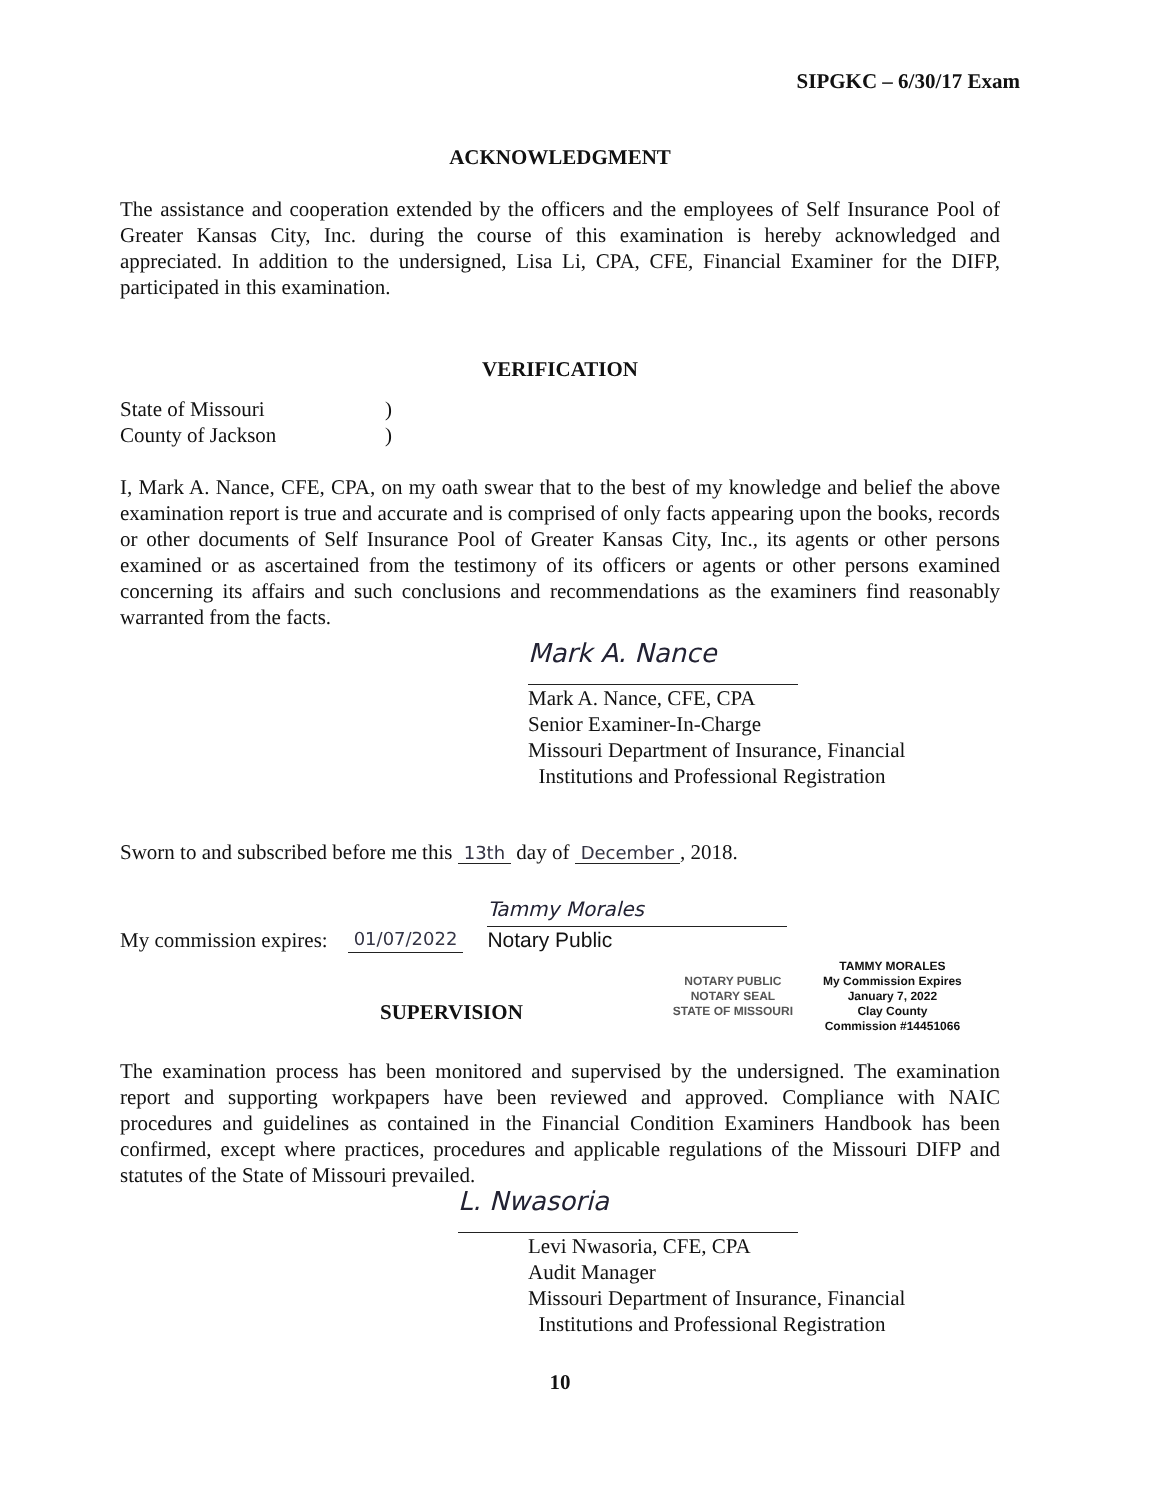SIPGKC – 6/30/17 Exam
ACKNOWLEDGMENT
The assistance and cooperation extended by the officers and the employees of Self Insurance Pool of Greater Kansas City, Inc. during the course of this examination is hereby acknowledged and appreciated. In addition to the undersigned, Lisa Li, CPA, CFE, Financial Examiner for the DIFP, participated in this examination.
VERIFICATION
State of Missouri)
County of Jackson)
I, Mark A. Nance, CFE, CPA, on my oath swear that to the best of my knowledge and belief the above examination report is true and accurate and is comprised of only facts appearing upon the books, records or other documents of Self Insurance Pool of Greater Kansas City, Inc., its agents or other persons examined or as ascertained from the testimony of its officers or agents or other persons examined concerning its affairs and such conclusions and recommendations as the examiners find reasonably warranted from the facts.
Mark A. Nance
Mark A. Nance, CFE, CPA
Senior Examiner-In-Charge
Missouri Department of Insurance, Financial
Institutions and Professional Registration
Sworn to and subscribed before me this 13th day of December, 2018.
My commission expires: 01/07/2022
Tammy Morales
Notary Public
SUPERVISION
NOTARY PUBLIC
NOTARY SEAL
STATE OF MISSOURI
TAMMY MORALES
My Commission Expires
January 7, 2022
Clay County
Commission #14451066
The examination process has been monitored and supervised by the undersigned. The examination report and supporting workpapers have been reviewed and approved. Compliance with NAIC procedures and guidelines as contained in the Financial Condition Examiners Handbook has been confirmed, except where practices, procedures and applicable regulations of the Missouri DIFP and statutes of the State of Missouri prevailed.
L. Nwasoria
Levi Nwasoria, CFE, CPA
Audit Manager
Missouri Department of Insurance, Financial
Institutions and Professional Registration
10